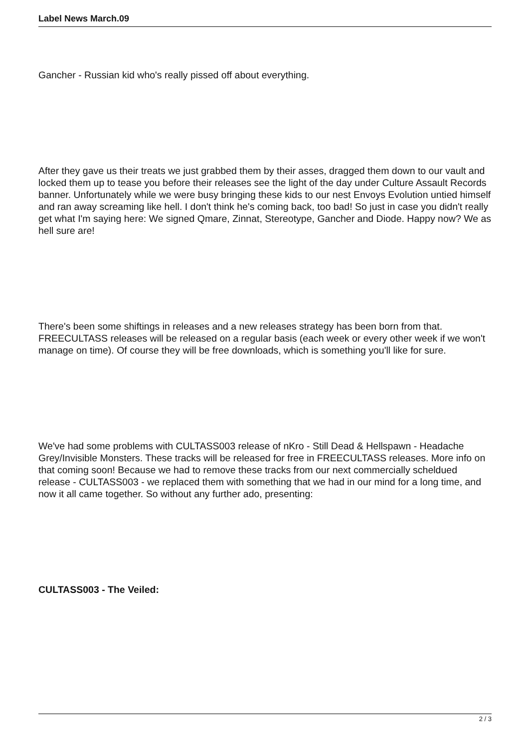Label News March.09
Gancher - Russian kid who's really pissed off about everything.
After they gave us their treats we just grabbed them by their asses, dragged them down to our vault and locked them up to tease you before their releases see the light of the day under Culture Assault Records banner. Unfortunately while we were busy bringing these kids to our nest Envoys Evolution untied himself and ran away screaming like hell. I don't think he's coming back, too bad! So just in case you didn't really get what I'm saying here: We signed Qmare, Zinnat, Stereotype, Gancher and Diode. Happy now? We as hell sure are!
There's been some shiftings in releases and a new releases strategy has been born from that. FREECULTASS releases will be released on a regular basis (each week or every other week if we won't manage on time). Of course they will be free downloads, which is something you'll like for sure.
We've had some problems with CULTASS003 release of nKro - Still Dead & Hellspawn - Headache Grey/Invisible Monsters. These tracks will be released for free in FREECULTASS releases. More info on that coming soon! Because we had to remove these tracks from our next commercially scheldued release - CULTASS003 - we replaced them with something that we had in our mind for a long time, and now it all came together. So without any further ado, presenting:
CULTASS003 - The Veiled:
2 / 3